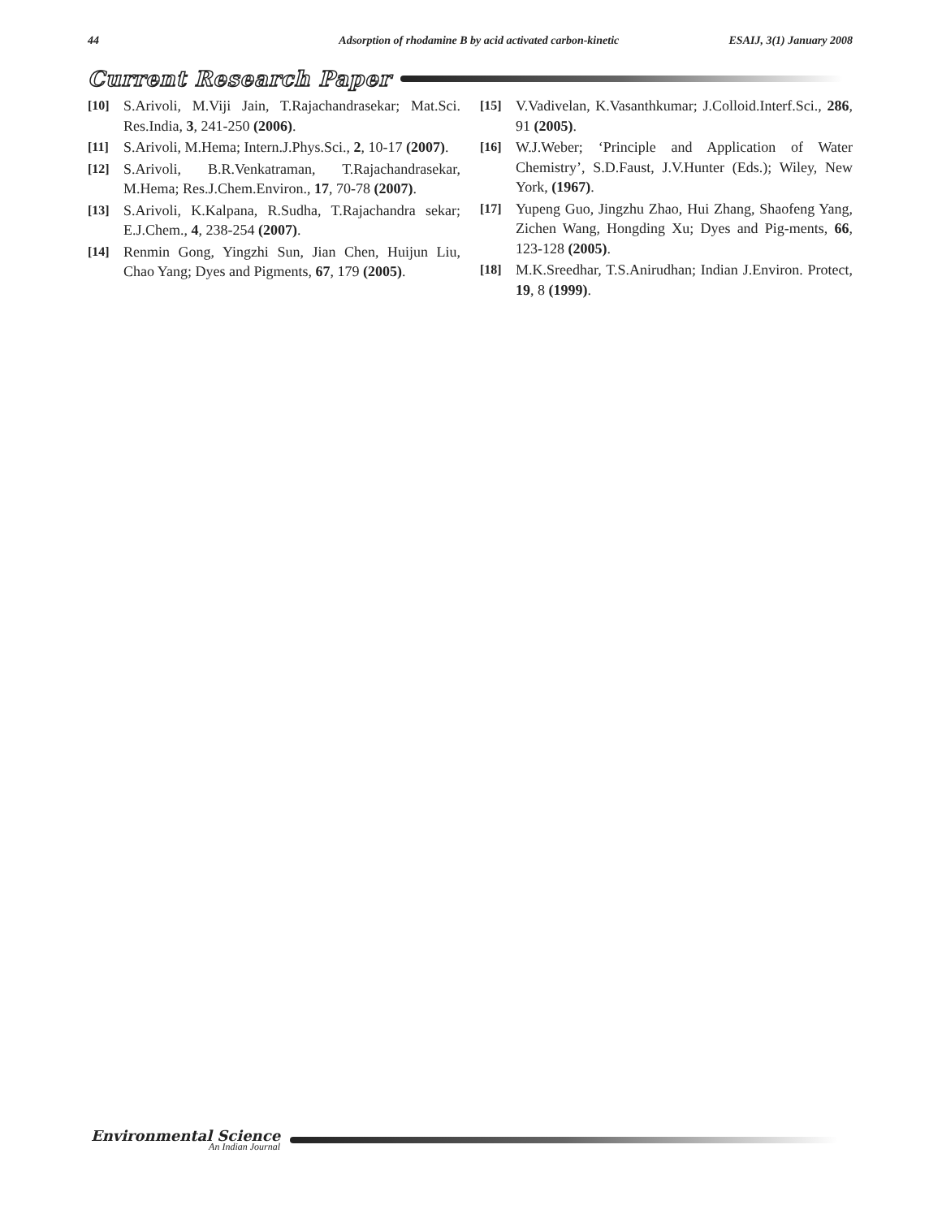44 Adsorption of rhodamine B by acid activated carbon-kinetic ESAIJ, 3(1) January 2008
Current Research Paper
[10] S.Arivoli, M.Viji Jain, T.Rajachandrasekar; Mat.Sci. Res.India, 3, 241-250 (2006).
[11] S.Arivoli, M.Hema; Intern.J.Phys.Sci., 2, 10-17 (2007).
[12] S.Arivoli, B.R.Venkatraman, T.Rajachandrasekar, M.Hema; Res.J.Chem.Environ., 17, 70-78 (2007).
[13] S.Arivoli, K.Kalpana, R.Sudha, T.Rajachandra sekar; E.J.Chem., 4, 238-254 (2007).
[14] Renmin Gong, Yingzhi Sun, Jian Chen, Huijun Liu, Chao Yang; Dyes and Pigments, 67, 179 (2005).
[15] V.Vadivelan, K.Vasanthkumar; J.Colloid.Interf.Sci., 286, 91 (2005).
[16] W.J.Weber; ‘Principle and Application of Water Chemistry’, S.D.Faust, J.V.Hunter (Eds.); Wiley, New York, (1967).
[17] Yupeng Guo, Jingzhu Zhao, Hui Zhang, Shaofeng Yang, Zichen Wang, Hongding Xu; Dyes and Pig-ments, 66, 123-128 (2005).
[18] M.K.Sreedhar, T.S.Anirudhan; Indian J.Environ. Protect, 19, 8 (1999).
Environmental Science
An Indian Journal